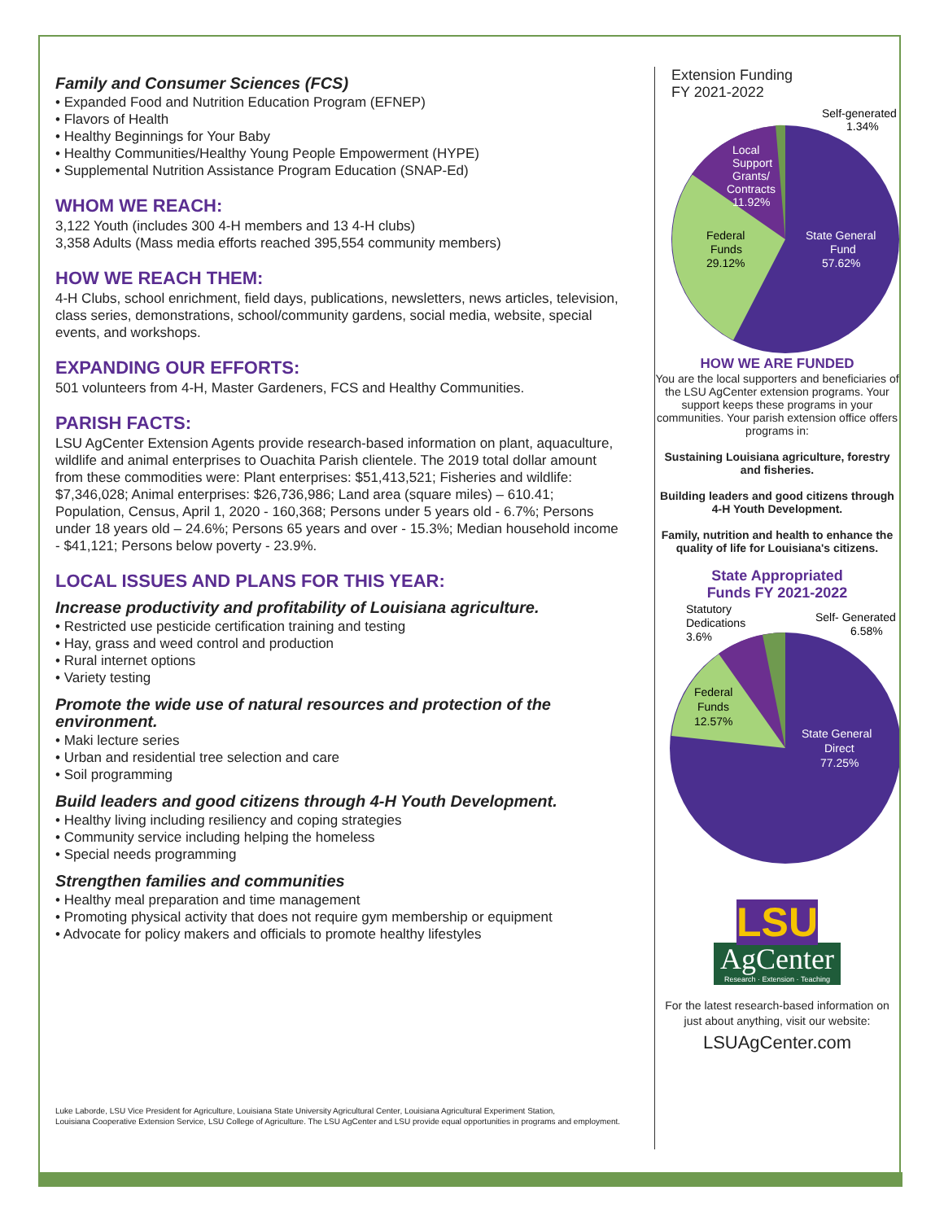Family and Consumer Sciences (FCS)
Expanded Food and Nutrition Education Program (EFNEP)
Flavors of Health
Healthy Beginnings for Your Baby
Healthy Communities/Healthy Young People Empowerment (HYPE)
Supplemental Nutrition Assistance Program Education (SNAP-Ed)
WHOM WE REACH:
3,122 Youth (includes 300 4-H members and 13 4-H clubs)
3,358 Adults (Mass media efforts reached 395,554 community members)
HOW WE REACH THEM:
4-H Clubs, school enrichment, field days, publications, newsletters, news articles, television, class series, demonstrations, school/community gardens, social media, website, special events, and workshops.
EXPANDING OUR EFFORTS:
501 volunteers from 4-H, Master Gardeners, FCS and Healthy Communities.
PARISH FACTS:
LSU AgCenter Extension Agents provide research-based information on plant, aquaculture, wildlife and animal enterprises to Ouachita Parish clientele. The 2019 total dollar amount from these commodities were: Plant enterprises: $51,413,521; Fisheries and wildlife: $7,346,028; Animal enterprises: $26,736,986; Land area (square miles) – 610.41; Population, Census, April 1, 2020 - 160,368; Persons under 5 years old - 6.7%; Persons under 18 years old – 24.6%; Persons 65 years and over - 15.3%; Median household income - $41,121; Persons below poverty - 23.9%.
LOCAL ISSUES AND PLANS FOR THIS YEAR:
Increase productivity and profitability of Louisiana agriculture.
Restricted use pesticide certification training and testing
Hay, grass and weed control and production
Rural internet options
Variety testing
Promote the wide use of natural resources and protection of the environment.
Maki lecture series
Urban and residential tree selection and care
Soil programming
Build leaders and good citizens through 4-H Youth Development.
Healthy living including resiliency and coping strategies
Community service including helping the homeless
Special needs programming
Strengthen families and communities
Healthy meal preparation and time management
Promoting physical activity that does not require gym membership or equipment
Advocate for policy makers and officials to promote healthy lifestyles
Luke Laborde, LSU Vice President for Agriculture, Louisiana State University Agricultural Center, Louisiana Agricultural Experiment Station,
Louisiana Cooperative Extension Service, LSU College of Agriculture. The LSU AgCenter and LSU provide equal opportunities in programs and employment.
Extension Funding
FY 2021-2022
Self-generated
1.34%
Local
Support
Grants/
Contracts
11.92%
Federal
Funds
29.12%
State General
Fund
57.62%
HOW WE ARE FUNDED
You are the local supporters and beneficiaries of the LSU AgCenter extension programs. Your support keeps these programs in your communities. Your parish extension office offers programs in:
Sustaining Louisiana agriculture, forestry and fisheries.
Building leaders and good citizens through 4-H Youth Development.
Family, nutrition and health to enhance the quality of life for Louisiana's citizens.
State Appropriated
Funds FY 2021-2022
Statutory
Dedications
3.6%
Self- Generated
6.58%
Federal
Funds
12.57%
State General
Direct
77.25%
LSU
AgCenter
Research · Extension · Teaching
For the latest research-based information on just about anything, visit our website:
LSUAgCenter.com